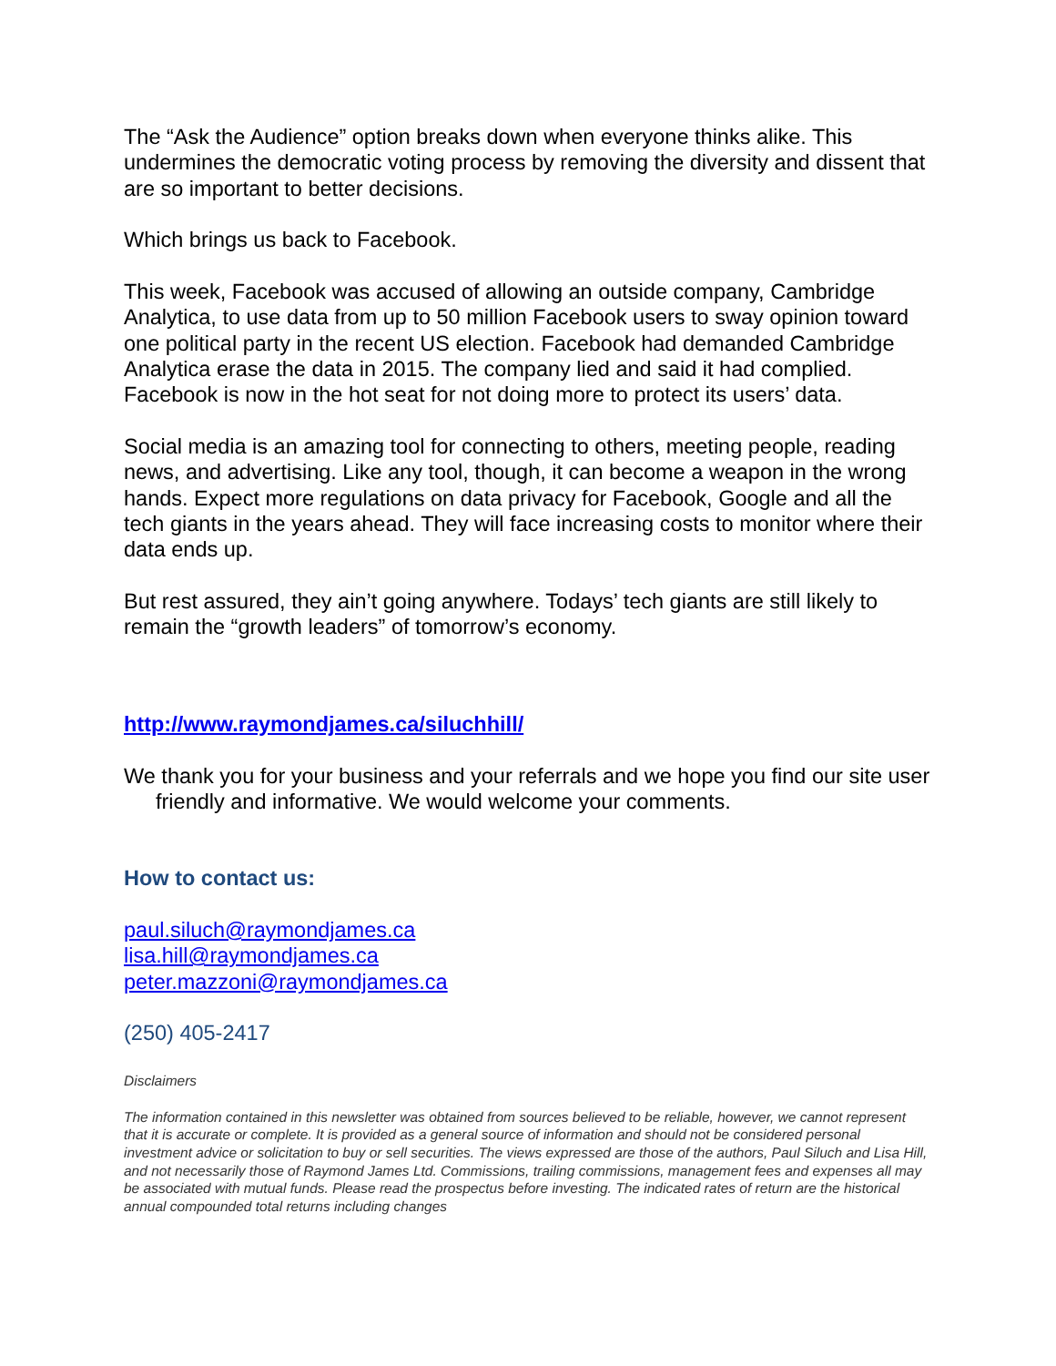The “Ask the Audience” option breaks down when everyone thinks alike. This undermines the democratic voting process by removing the diversity and dissent that are so important to better decisions.
Which brings us back to Facebook.
This week, Facebook was accused of allowing an outside company, Cambridge Analytica, to use data from up to 50 million Facebook users to sway opinion toward one political party in the recent US election. Facebook had demanded Cambridge Analytica erase the data in 2015. The company lied and said it had complied. Facebook is now in the hot seat for not doing more to protect its users’ data.
Social media is an amazing tool for connecting to others, meeting people, reading news, and advertising. Like any tool, though, it can become a weapon in the wrong hands. Expect more regulations on data privacy for Facebook, Google and all the tech giants in the years ahead. They will face increasing costs to monitor where their data ends up.
But rest assured, they ain’t going anywhere. Todays’ tech giants are still likely to remain the “growth leaders” of tomorrow’s economy.
http://www.raymondjames.ca/siluchhill/
We thank you for your business and your referrals and we hope you find our site user friendly and informative. We would welcome your comments.
How to contact us:
paul.siluch@raymondjames.ca
lisa.hill@raymondjames.ca
peter.mazzoni@raymondjames.ca
(250) 405-2417
Disclaimers
The information contained in this newsletter was obtained from sources believed to be reliable, however, we cannot represent that it is accurate or complete. It is provided as a general source of information and should not be considered personal investment advice or solicitation to buy or sell securities. The views expressed are those of the authors, Paul Siluch and Lisa Hill, and not necessarily those of Raymond James Ltd. Commissions, trailing commissions, management fees and expenses all may be associated with mutual funds. Please read the prospectus before investing. The indicated rates of return are the historical annual compounded total returns including changes